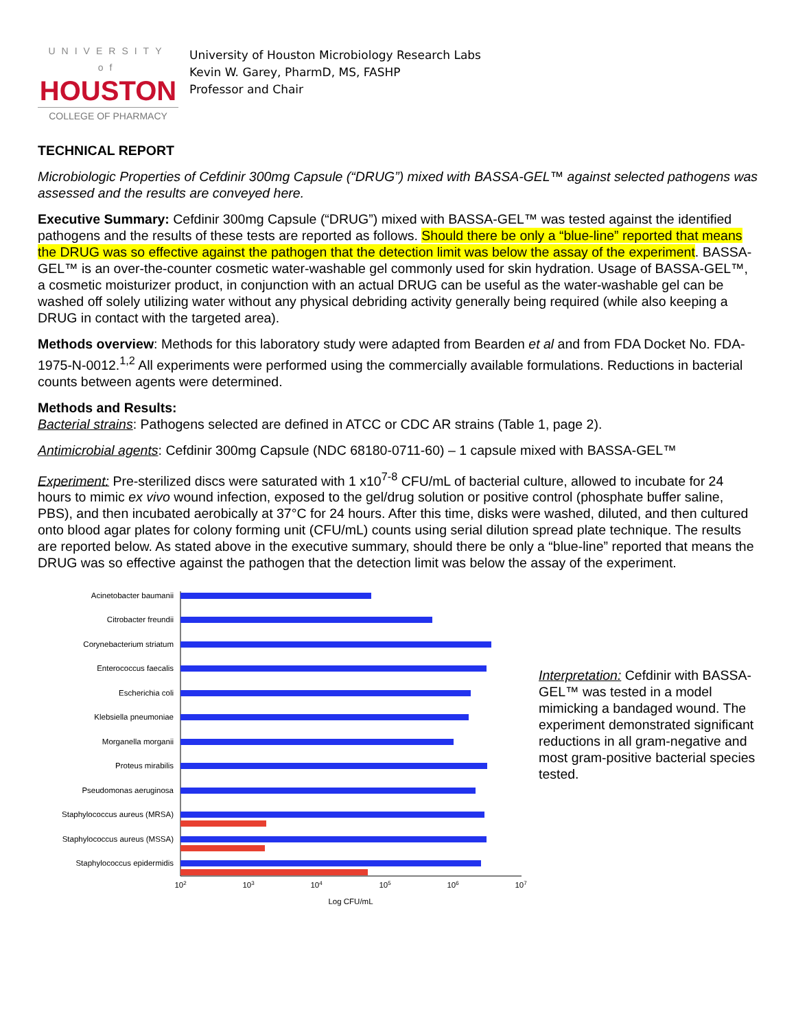UNIVERSITY of
HOUSTON
COLLEGE OF PHARMACY
University of Houston Microbiology Research Labs
Kevin W. Garey, PharmD, MS, FASHP
Professor and Chair
TECHNICAL REPORT
Microbiologic Properties of Cefdinir 300mg Capsule (“DRUG”) mixed with BASSA-GEL™ against selected pathogens was assessed and the results are conveyed here.
Executive Summary: Cefdinir 300mg Capsule (“DRUG”) mixed with BASSA-GEL™ was tested against the identified pathogens and the results of these tests are reported as follows. Should there be only a “blue-line” reported that means the DRUG was so effective against the pathogen that the detection limit was below the assay of the experiment. BASSA-GEL™ is an over-the-counter cosmetic water-washable gel commonly used for skin hydration. Usage of BASSA-GEL™, a cosmetic moisturizer product, in conjunction with an actual DRUG can be useful as the water-washable gel can be washed off solely utilizing water without any physical debriding activity generally being required (while also keeping a DRUG in contact with the targeted area).
Methods overview: Methods for this laboratory study were adapted from Bearden et al and from FDA Docket No. FDA-1975-N-0012.<sup>1,2</sup> All experiments were performed using the commercially available formulations. Reductions in bacterial counts between agents were determined.
Methods and Results:
Bacterial strains: Pathogens selected are defined in ATCC or CDC AR strains (Table 1, page 2).
Antimicrobial agents: Cefdinir 300mg Capsule (NDC 68180-0711-60) – 1 capsule mixed with BASSA-GEL™
Experiment: Pre-sterilized discs were saturated with 1 x10<sup>7-8</sup> CFU/mL of bacterial culture, allowed to incubate for 24 hours to mimic ex vivo wound infection, exposed to the gel/drug solution or positive control (phosphate buffer saline, PBS), and then incubated aerobically at 37°C for 24 hours. After this time, disks were washed, diluted, and then cultured onto blood agar plates for colony forming unit (CFU/mL) counts using serial dilution spread plate technique. The results are reported below. As stated above in the executive summary, should there be only a “blue-line” reported that means the DRUG was so effective against the pathogen that the detection limit was below the assay of the experiment.
Acinetobacter baumanii
Citrobacter freundii
Corynebacterium striatum
Enterococcus faecalis
Escherichia coli
Klebsiella pneumoniae
Morganella morganii
Proteus mirabilis
Pseudomonas aeruginosa
Staphylococcus aureus (MRSA)
Staphylococcus aureus (MSSA)
Staphylococcus epidermidis
102
103
104
105
106
107
Log CFU/mL
Interpretation: Cefdinir with BASSA-GEL™ was tested in a model mimicking a bandaged wound. The experiment demonstrated significant reductions in all gram-negative and most gram-positive bacterial species tested.